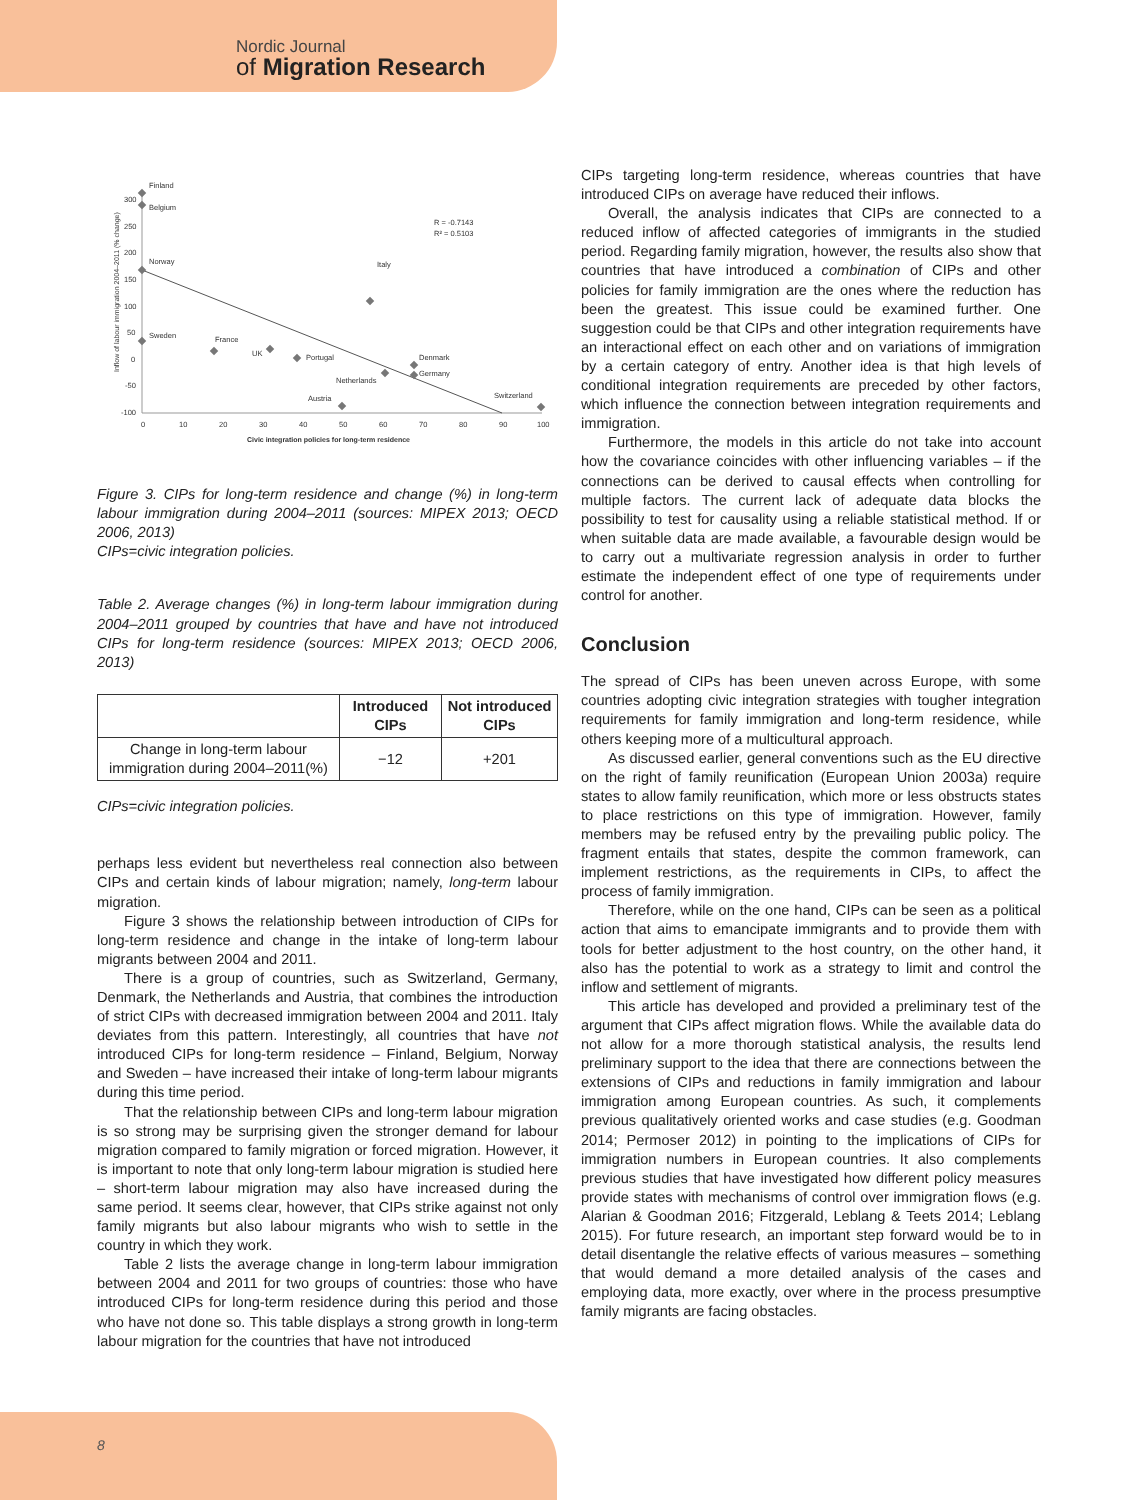Nordic Journal
of Migration Research
Inflow of labour immigration 2004–2011 (% change)
300
250
200
150
100
50
0
-50
-100
0
10
20
30
40
50
60
70
80
90
100
Civic integration policies for long-term residence
R = -0.7143
R² = 0.5103
Finland
Belgium
Norway
Sweden
France
UK
Portugal
Italy
Denmark
Germany
Netherlands
Austria
Switzerland
Figure 3. CIPs for long-term residence and change (%) in long-term labour immigration during 2004–2011 (sources: MIPEX 2013; OECD 2006, 2013)
CIPs=civic integration policies.
Table 2. Average changes (%) in long-term labour immigration during 2004–2011 grouped by countries that have and have not introduced CIPs for long-term residence (sources: MIPEX 2013; OECD 2006, 2013)
| | Introduced CIPs | Not introduced CIPs |
| --- | --- | --- |
| Change in long-term labour immigration during 2004–2011(%) | −12 | +201 |
CIPs=civic integration policies.
perhaps less evident but nevertheless real connection also between CIPs and certain kinds of labour migration; namely, long-term labour migration.
Figure 3 shows the relationship between introduction of CIPs for long-term residence and change in the intake of long-term labour migrants between 2004 and 2011.
There is a group of countries, such as Switzerland, Germany, Denmark, the Netherlands and Austria, that combines the introduction of strict CIPs with decreased immigration between 2004 and 2011. Italy deviates from this pattern. Interestingly, all countries that have not introduced CIPs for long-term residence – Finland, Belgium, Norway and Sweden – have increased their intake of long-term labour migrants during this time period.
That the relationship between CIPs and long-term labour migration is so strong may be surprising given the stronger demand for labour migration compared to family migration or forced migration. However, it is important to note that only long-term labour migration is studied here – short-term labour migration may also have increased during the same period. It seems clear, however, that CIPs strike against not only family migrants but also labour migrants who wish to settle in the country in which they work.
Table 2 lists the average change in long-term labour immigration between 2004 and 2011 for two groups of countries: those who have introduced CIPs for long-term residence during this period and those who have not done so. This table displays a strong growth in long-term labour migration for the countries that have not introduced
CIPs targeting long-term residence, whereas countries that have introduced CIPs on average have reduced their inflows.
Overall, the analysis indicates that CIPs are connected to a reduced inflow of affected categories of immigrants in the studied period. Regarding family migration, however, the results also show that countries that have introduced a combination of CIPs and other policies for family immigration are the ones where the reduction has been the greatest. This issue could be examined further. One suggestion could be that CIPs and other integration requirements have an interactional effect on each other and on variations of immigration by a certain category of entry. Another idea is that high levels of conditional integration requirements are preceded by other factors, which influence the connection between integration requirements and immigration.
Furthermore, the models in this article do not take into account how the covariance coincides with other influencing variables – if the connections can be derived to causal effects when controlling for multiple factors. The current lack of adequate data blocks the possibility to test for causality using a reliable statistical method. If or when suitable data are made available, a favourable design would be to carry out a multivariate regression analysis in order to further estimate the independent effect of one type of requirements under control for another.
Conclusion
The spread of CIPs has been uneven across Europe, with some countries adopting civic integration strategies with tougher integration requirements for family immigration and long-term residence, while others keeping more of a multicultural approach.
As discussed earlier, general conventions such as the EU directive on the right of family reunification (European Union 2003a) require states to allow family reunification, which more or less obstructs states to place restrictions on this type of immigration. However, family members may be refused entry by the prevailing public policy. The fragment entails that states, despite the common framework, can implement restrictions, as the requirements in CIPs, to affect the process of family immigration.
Therefore, while on the one hand, CIPs can be seen as a political action that aims to emancipate immigrants and to provide them with tools for better adjustment to the host country, on the other hand, it also has the potential to work as a strategy to limit and control the inflow and settlement of migrants.
This article has developed and provided a preliminary test of the argument that CIPs affect migration flows. While the available data do not allow for a more thorough statistical analysis, the results lend preliminary support to the idea that there are connections between the extensions of CIPs and reductions in family immigration and labour immigration among European countries. As such, it complements previous qualitatively oriented works and case studies (e.g. Goodman 2014; Permoser 2012) in pointing to the implications of CIPs for immigration numbers in European countries. It also complements previous studies that have investigated how different policy measures provide states with mechanisms of control over immigration flows (e.g. Alarian & Goodman 2016; Fitzgerald, Leblang & Teets 2014; Leblang 2015). For future research, an important step forward would be to in detail disentangle the relative effects of various measures – something that would demand a more detailed analysis of the cases and employing data, more exactly, over where in the process presumptive family migrants are facing obstacles.
8